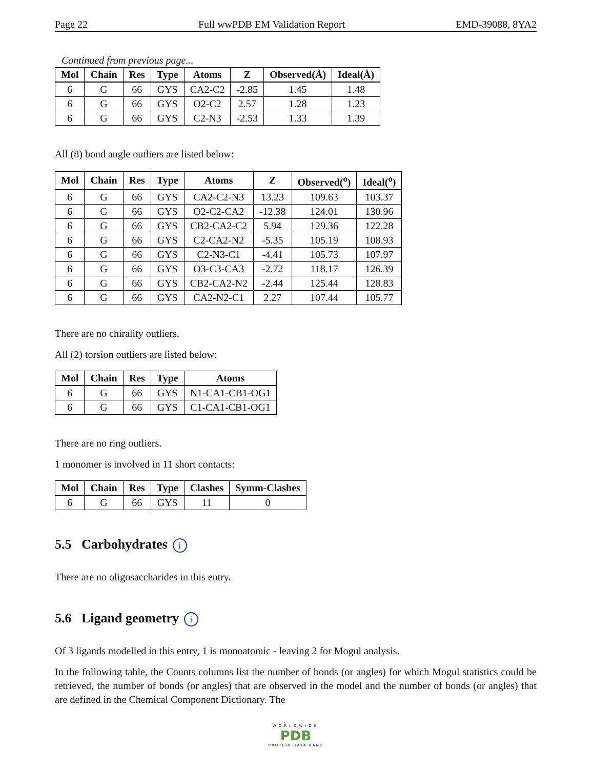Page 22 Full wwPDB EM Validation Report EMD-39088, 8YA2
Continued from previous page...
| Mol | Chain | Res | Type | Atoms | Z | Observed(Å) | Ideal(Å) |
| --- | --- | --- | --- | --- | --- | --- | --- |
| 6 | G | 66 | GYS | CA2-C2 | -2.85 | 1.45 | 1.48 |
| 6 | G | 66 | GYS | O2-C2 | 2.57 | 1.28 | 1.23 |
| 6 | G | 66 | GYS | C2-N3 | -2.53 | 1.33 | 1.39 |
All (8) bond angle outliers are listed below:
| Mol | Chain | Res | Type | Atoms | Z | Observed(<sup>o</sup>) | Ideal(<sup>o</sup>) |
| --- | --- | --- | --- | --- | --- | --- | --- |
| 6 | G | 66 | GYS | CA2-C2-N3 | 13.23 | 109.63 | 103.37 |
| 6 | G | 66 | GYS | O2-C2-CA2 | -12.38 | 124.01 | 130.96 |
| 6 | G | 66 | GYS | CB2-CA2-C2 | 5.94 | 129.36 | 122.28 |
| 6 | G | 66 | GYS | C2-CA2-N2 | -5.35 | 105.19 | 108.93 |
| 6 | G | 66 | GYS | C2-N3-C1 | -4.41 | 105.73 | 107.97 |
| 6 | G | 66 | GYS | O3-C3-CA3 | -2.72 | 118.17 | 126.39 |
| 6 | G | 66 | GYS | CB2-CA2-N2 | -2.44 | 125.44 | 128.83 |
| 6 | G | 66 | GYS | CA2-N2-C1 | 2.27 | 107.44 | 105.77 |
There are no chirality outliers.
All (2) torsion outliers are listed below:
| Mol | Chain | Res | Type | Atoms |
| --- | --- | --- | --- | --- |
| 6 | G | 66 | GYS | N1-CA1-CB1-OG1 |
| 6 | G | 66 | GYS | C1-CA1-CB1-OG1 |
There are no ring outliers.
1 monomer is involved in 11 short contacts:
| Mol | Chain | Res | Type | Clashes | Symm-Clashes |
| --- | --- | --- | --- | --- | --- |
| 6 | G | 66 | GYS | 11 | 0 |
5.5 Carbohydrates i
There are no oligosaccharides in this entry.
5.6 Ligand geometry i
Of 3 ligands modelled in this entry, 1 is monoatomic - leaving 2 for Mogul analysis.
In the following table, the Counts columns list the number of bonds (or angles) for which Mogul statistics could be retrieved, the number of bonds (or angles) that are observed in the model and the number of bonds (or angles) that are defined in the Chemical Component Dictionary. The
WORLDWIDE
PDB
PROTEIN DATA BANK